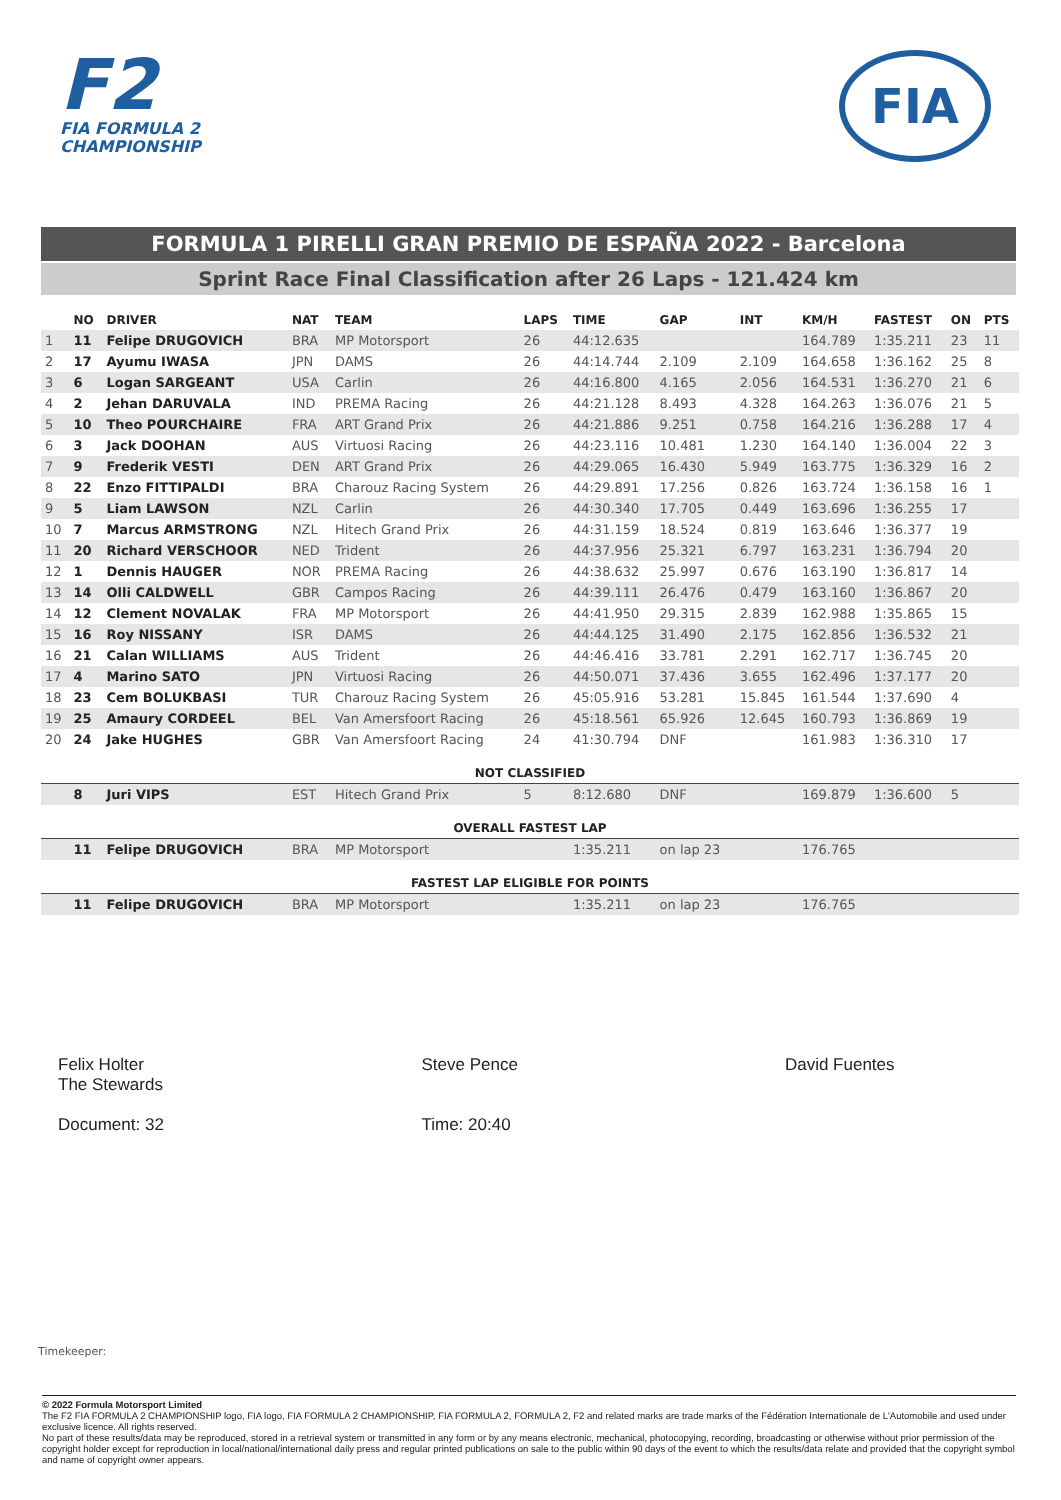F2
FIA FORMULA 2
CHAMPIONSHIP
FIA
FORMULA 1 PIRELLI GRAN PREMIO DE ESPAÑA 2022 - Barcelona
Sprint Race Final Classification after 26 Laps - 121.424 km
| | NO | DRIVER | NAT | TEAM | LAPS | TIME | GAP | INT | KM/H | FASTEST | ON | PTS |
| --- | --- | --- | --- | --- | --- | --- | --- | --- | --- | --- | --- | --- |
| 1 | 11 | Felipe DRUGOVICH | BRA | MP Motorsport | 26 | 44:12.635 | | | 164.789 | 1:35.211 | 23 | 11 |
| 2 | 17 | Ayumu IWASA | JPN | DAMS | 26 | 44:14.744 | 2.109 | 2.109 | 164.658 | 1:36.162 | 25 | 8 |
| 3 | 6 | Logan SARGEANT | USA | Carlin | 26 | 44:16.800 | 4.165 | 2.056 | 164.531 | 1:36.270 | 21 | 6 |
| 4 | 2 | Jehan DARUVALA | IND | PREMA Racing | 26 | 44:21.128 | 8.493 | 4.328 | 164.263 | 1:36.076 | 21 | 5 |
| 5 | 10 | Theo POURCHAIRE | FRA | ART Grand Prix | 26 | 44:21.886 | 9.251 | 0.758 | 164.216 | 1:36.288 | 17 | 4 |
| 6 | 3 | Jack DOOHAN | AUS | Virtuosi Racing | 26 | 44:23.116 | 10.481 | 1.230 | 164.140 | 1:36.004 | 22 | 3 |
| 7 | 9 | Frederik VESTI | DEN | ART Grand Prix | 26 | 44:29.065 | 16.430 | 5.949 | 163.775 | 1:36.329 | 16 | 2 |
| 8 | 22 | Enzo FITTIPALDI | BRA | Charouz Racing System | 26 | 44:29.891 | 17.256 | 0.826 | 163.724 | 1:36.158 | 16 | 1 |
| 9 | 5 | Liam LAWSON | NZL | Carlin | 26 | 44:30.340 | 17.705 | 0.449 | 163.696 | 1:36.255 | 17 | |
| 10 | 7 | Marcus ARMSTRONG | NZL | Hitech Grand Prix | 26 | 44:31.159 | 18.524 | 0.819 | 163.646 | 1:36.377 | 19 | |
| 11 | 20 | Richard VERSCHOOR | NED | Trident | 26 | 44:37.956 | 25.321 | 6.797 | 163.231 | 1:36.794 | 20 | |
| 12 | 1 | Dennis HAUGER | NOR | PREMA Racing | 26 | 44:38.632 | 25.997 | 0.676 | 163.190 | 1:36.817 | 14 | |
| 13 | 14 | Olli CALDWELL | GBR | Campos Racing | 26 | 44:39.111 | 26.476 | 0.479 | 163.160 | 1:36.867 | 20 | |
| 14 | 12 | Clement NOVALAK | FRA | MP Motorsport | 26 | 44:41.950 | 29.315 | 2.839 | 162.988 | 1:35.865 | 15 | |
| 15 | 16 | Roy NISSANY | ISR | DAMS | 26 | 44:44.125 | 31.490 | 2.175 | 162.856 | 1:36.532 | 21 | |
| 16 | 21 | Calan WILLIAMS | AUS | Trident | 26 | 44:46.416 | 33.781 | 2.291 | 162.717 | 1:36.745 | 20 | |
| 17 | 4 | Marino SATO | JPN | Virtuosi Racing | 26 | 44:50.071 | 37.436 | 3.655 | 162.496 | 1:37.177 | 20 | |
| 18 | 23 | Cem BOLUKBASI | TUR | Charouz Racing System | 26 | 45:05.916 | 53.281 | 15.845 | 161.544 | 1:37.690 | 4 | |
| 19 | 25 | Amaury CORDEEL | BEL | Van Amersfoort Racing | 26 | 45:18.561 | 65.926 | 12.645 | 160.793 | 1:36.869 | 19 | |
| 20 | 24 | Jake HUGHES | GBR | Van Amersfoort Racing | 24 | 41:30.794 | DNF | | 161.983 | 1:36.310 | 17 | |
| NOT CLASSIFIED | | | | | | | | | | | | |
| | 8 | Juri VIPS | EST | Hitech Grand Prix | 5 | 8:12.680 | DNF | | 169.879 | 1:36.600 | 5 | |
| OVERALL FASTEST LAP | | | | | | | | | | | | |
| | 11 | Felipe DRUGOVICH | BRA | MP Motorsport | | 1:35.211 | on lap 23 | | 176.765 | | | |
| FASTEST LAP ELIGIBLE FOR POINTS | | | | | | | | | | | | |
| | 11 | Felipe DRUGOVICH | BRA | MP Motorsport | | 1:35.211 | on lap 23 | | 176.765 | | | |
Felix Holter
The Stewards
Document: 32
Steve Pence
Time: 20:40
David Fuentes
Timekeeper:
© 2022 Formula Motorsport Limited
The F2 FIA FORMULA 2 CHAMPIONSHIP logo, FIA logo, FIA FORMULA 2 CHAMPIONSHIP, FIA FORMULA 2, FORMULA 2, F2 and related marks are trade marks of the Fédération Internationale de L'Automobile and used under exclusive licence. All rights reserved.
No part of these results/data may be reproduced, stored in a retrieval system or transmitted in any form or by any means electronic, mechanical, photocopying, recording, broadcasting or otherwise without prior permission of the copyright holder except for reproduction in local/national/international daily press and regular printed publications on sale to the public within 90 days of the event to which the results/data relate and provided that the copyright symbol and name of copyright owner appears.